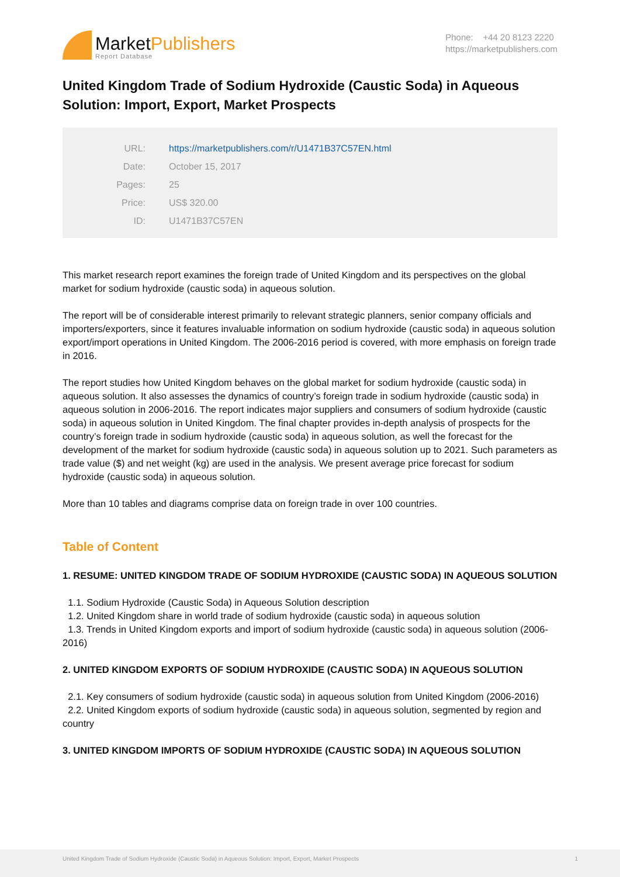MarketPublishers
Report Database
Phone: +44 20 8123 2220
https://marketpublishers.com
United Kingdom Trade of Sodium Hydroxide (Caustic Soda) in Aqueous Solution: Import, Export, Market Prospects
| URL: | https://marketpublishers.com/r/U1471B37C57EN.html |
| Date: | October 15, 2017 |
| Pages: | 25 |
| Price: | US$ 320.00 |
| ID: | U1471B37C57EN |
This market research report examines the foreign trade of United Kingdom and its perspectives on the global market for sodium hydroxide (caustic soda) in aqueous solution.
The report will be of considerable interest primarily to relevant strategic planners, senior company officials and importers/exporters, since it features invaluable information on sodium hydroxide (caustic soda) in aqueous solution export/import operations in United Kingdom. The 2006-2016 period is covered, with more emphasis on foreign trade in 2016.
The report studies how United Kingdom behaves on the global market for sodium hydroxide (caustic soda) in aqueous solution. It also assesses the dynamics of country’s foreign trade in sodium hydroxide (caustic soda) in aqueous solution in 2006-2016. The report indicates major suppliers and consumers of sodium hydroxide (caustic soda) in aqueous solution in United Kingdom. The final chapter provides in-depth analysis of prospects for the country’s foreign trade in sodium hydroxide (caustic soda) in aqueous solution, as well the forecast for the development of the market for sodium hydroxide (caustic soda) in aqueous solution up to 2021. Such parameters as trade value ($) and net weight (kg) are used in the analysis. We present average price forecast for sodium hydroxide (caustic soda) in aqueous solution.
More than 10 tables and diagrams comprise data on foreign trade in over 100 countries.
Table of Content
1. RESUME: UNITED KINGDOM TRADE OF SODIUM HYDROXIDE (CAUSTIC SODA) IN AQUEOUS SOLUTION
1.1. Sodium Hydroxide (Caustic Soda) in Aqueous Solution description
1.2. United Kingdom share in world trade of sodium hydroxide (caustic soda) in aqueous solution
1.3. Trends in United Kingdom exports and import of sodium hydroxide (caustic soda) in aqueous solution (2006-2016)
2. UNITED KINGDOM EXPORTS OF SODIUM HYDROXIDE (CAUSTIC SODA) IN AQUEOUS SOLUTION
2.1. Key consumers of sodium hydroxide (caustic soda) in aqueous solution from United Kingdom (2006-2016)
2.2. United Kingdom exports of sodium hydroxide (caustic soda) in aqueous solution, segmented by region and country
3. UNITED KINGDOM IMPORTS OF SODIUM HYDROXIDE (CAUSTIC SODA) IN AQUEOUS SOLUTION
United Kingdom Trade of Sodium Hydroxide (Caustic Soda) in Aqueous Solution: Import, Export, Market Prospects 1